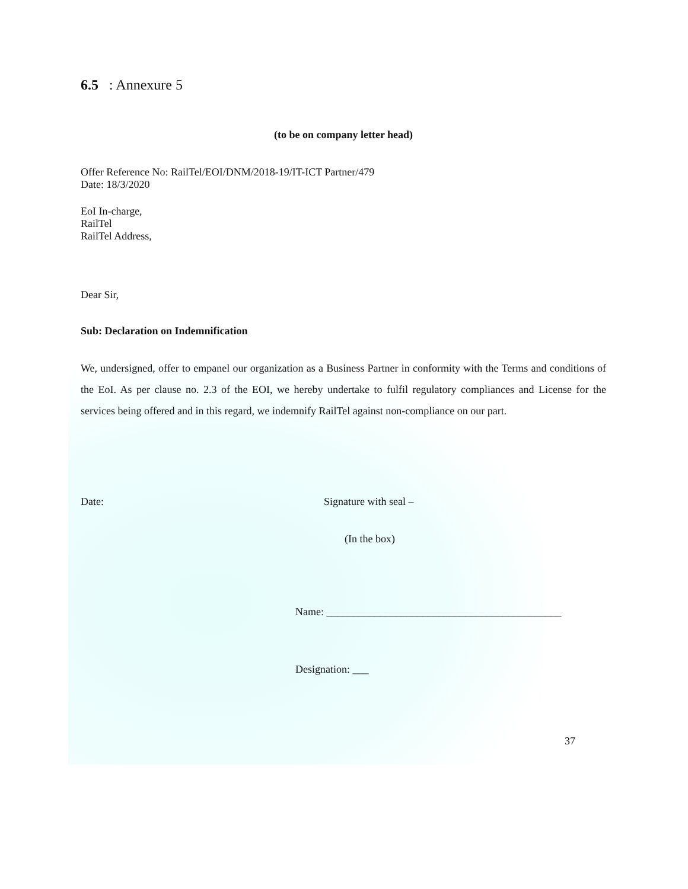6.5 : Annexure 5
(to be on company letter head)
Offer Reference No: RailTel/EOI/DNM/2018-19/IT-ICT Partner/479
Date: 18/3/2020
EoI In-charge,
RailTel
RailTel Address,
Dear Sir,
Sub: Declaration on Indemnification
We, undersigned, offer to empanel our organization as a Business Partner in conformity with the Terms and conditions of the EoI. As per clause no. 2.3 of the EOI, we hereby undertake to fulfil regulatory compliances and License for the services being offered and in this regard, we indemnify RailTel against non-compliance on our part.
Date: Signature with seal –
(In the box)
Name: ____________________________________________
Designation: ___
37